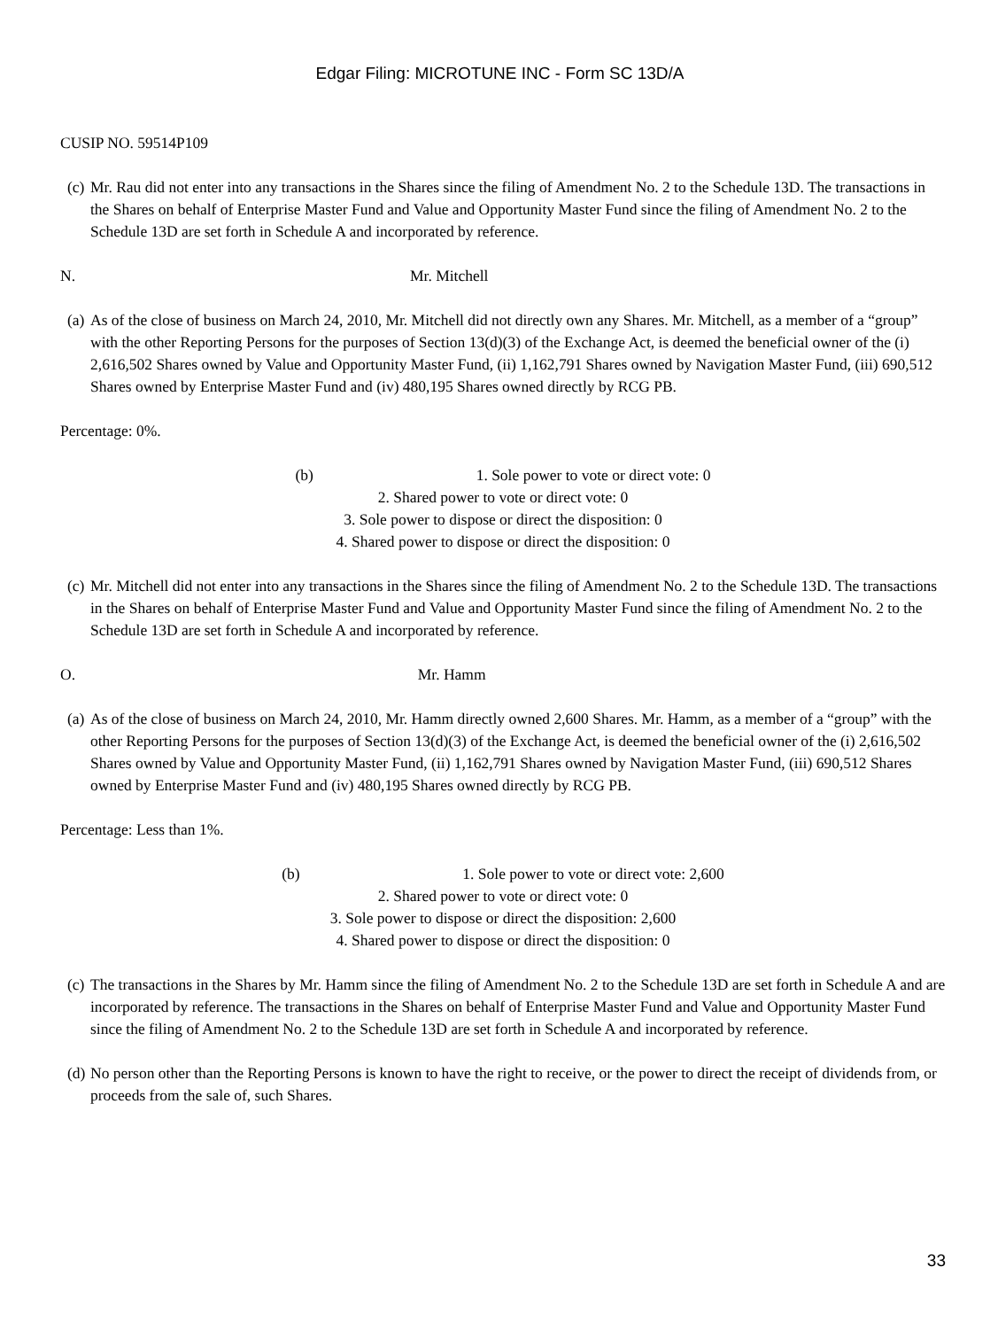Edgar Filing: MICROTUNE INC - Form SC 13D/A
CUSIP NO. 59514P109
(c)
Mr. Rau did not enter into any transactions in the Shares since the filing of Amendment No. 2 to the Schedule 13D. The transactions in the Shares on behalf of Enterprise Master Fund and Value and Opportunity Master Fund since the filing of Amendment No. 2 to the Schedule 13D are set forth in Schedule A and incorporated by reference.
N. Mr. Mitchell
(a)
As of the close of business on March 24, 2010, Mr. Mitchell did not directly own any Shares. Mr. Mitchell, as a member of a “group” with the other Reporting Persons for the purposes of Section 13(d)(3) of the Exchange Act, is deemed the beneficial owner of the (i) 2,616,502 Shares owned by Value and Opportunity Master Fund, (ii) 1,162,791 Shares owned by Navigation Master Fund, (iii) 690,512 Shares owned by Enterprise Master Fund and (iv) 480,195 Shares owned directly by RCG PB.
Percentage: 0%.
(b) 1. Sole power to vote or direct vote: 0
2. Shared power to vote or direct vote: 0
3. Sole power to dispose or direct the disposition: 0
4. Shared power to dispose or direct the disposition: 0
(c)
Mr. Mitchell did not enter into any transactions in the Shares since the filing of Amendment No. 2 to the Schedule 13D. The transactions in the Shares on behalf of Enterprise Master Fund and Value and Opportunity Master Fund since the filing of Amendment No. 2 to the Schedule 13D are set forth in Schedule A and incorporated by reference.
O. Mr. Hamm
(a)
As of the close of business on March 24, 2010, Mr. Hamm directly owned 2,600 Shares. Mr. Hamm, as a member of a “group” with the other Reporting Persons for the purposes of Section 13(d)(3) of the Exchange Act, is deemed the beneficial owner of the (i) 2,616,502 Shares owned by Value and Opportunity Master Fund, (ii) 1,162,791 Shares owned by Navigation Master Fund, (iii) 690,512 Shares owned by Enterprise Master Fund and (iv) 480,195 Shares owned directly by RCG PB.
Percentage: Less than 1%.
(b) 1. Sole power to vote or direct vote: 2,600
2. Shared power to vote or direct vote: 0
3. Sole power to dispose or direct the disposition: 2,600
4. Shared power to dispose or direct the disposition: 0
(c)
The transactions in the Shares by Mr. Hamm since the filing of Amendment No. 2 to the Schedule 13D are set forth in Schedule A and are incorporated by reference. The transactions in the Shares on behalf of Enterprise Master Fund and Value and Opportunity Master Fund since the filing of Amendment No. 2 to the Schedule 13D are set forth in Schedule A and incorporated by reference.
(d)
No person other than the Reporting Persons is known to have the right to receive, or the power to direct the receipt of dividends from, or proceeds from the sale of, such Shares.
33